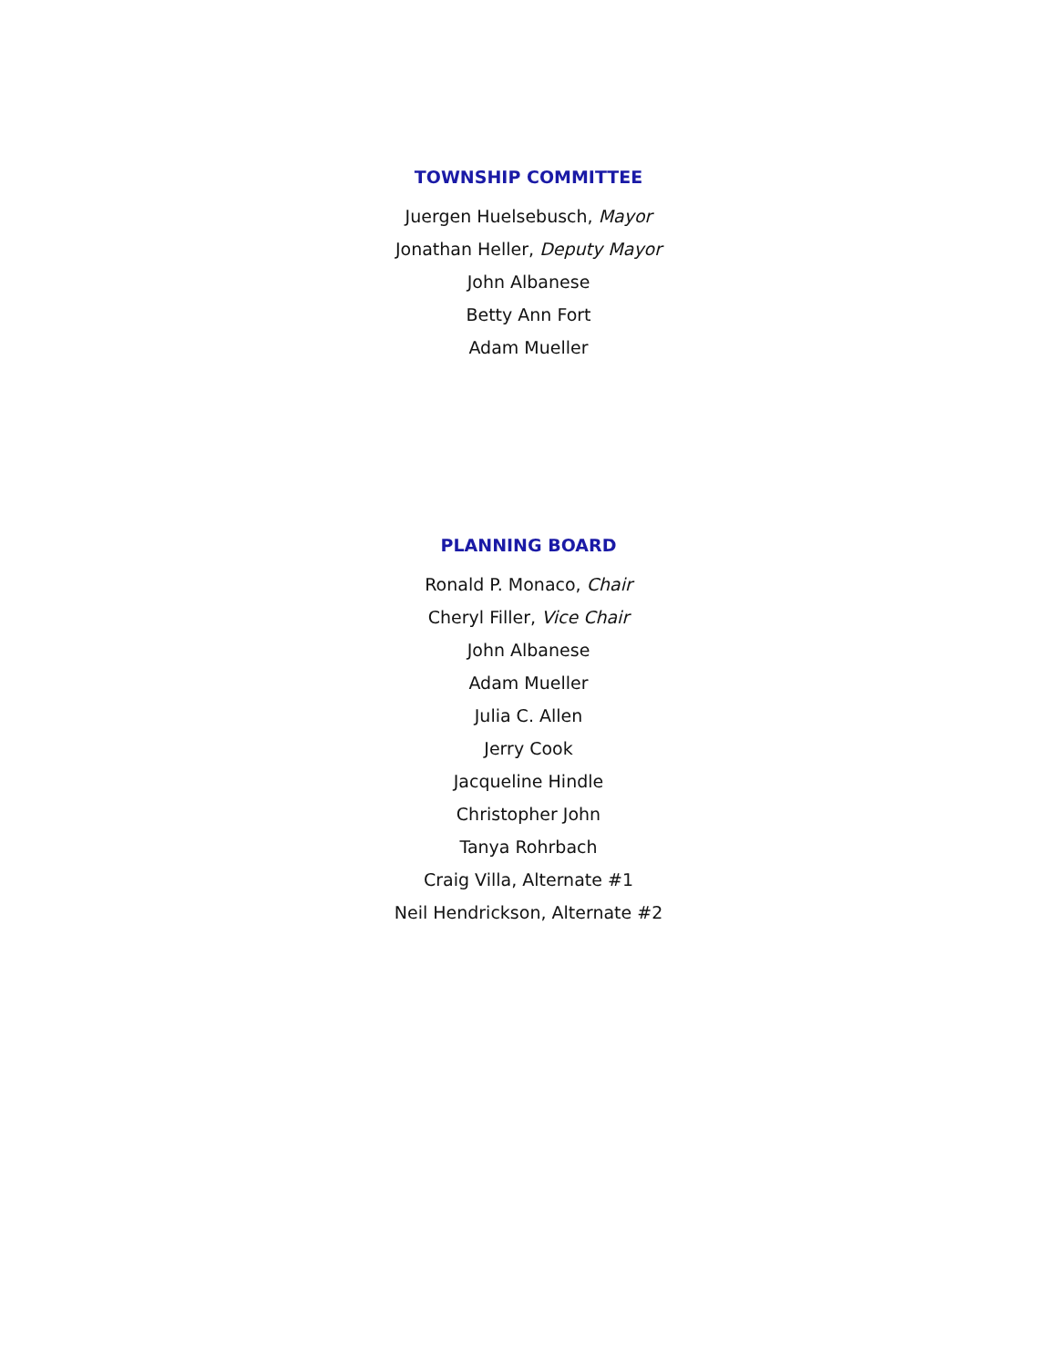TOWNSHIP COMMITTEE
Juergen Huelsebusch, Mayor
Jonathan Heller, Deputy Mayor
John Albanese
Betty Ann Fort
Adam Mueller
PLANNING BOARD
Ronald P. Monaco, Chair
Cheryl Filler, Vice Chair
John Albanese
Adam Mueller
Julia C. Allen
Jerry Cook
Jacqueline Hindle
Christopher John
Tanya Rohrbach
Craig Villa, Alternate #1
Neil Hendrickson, Alternate #2